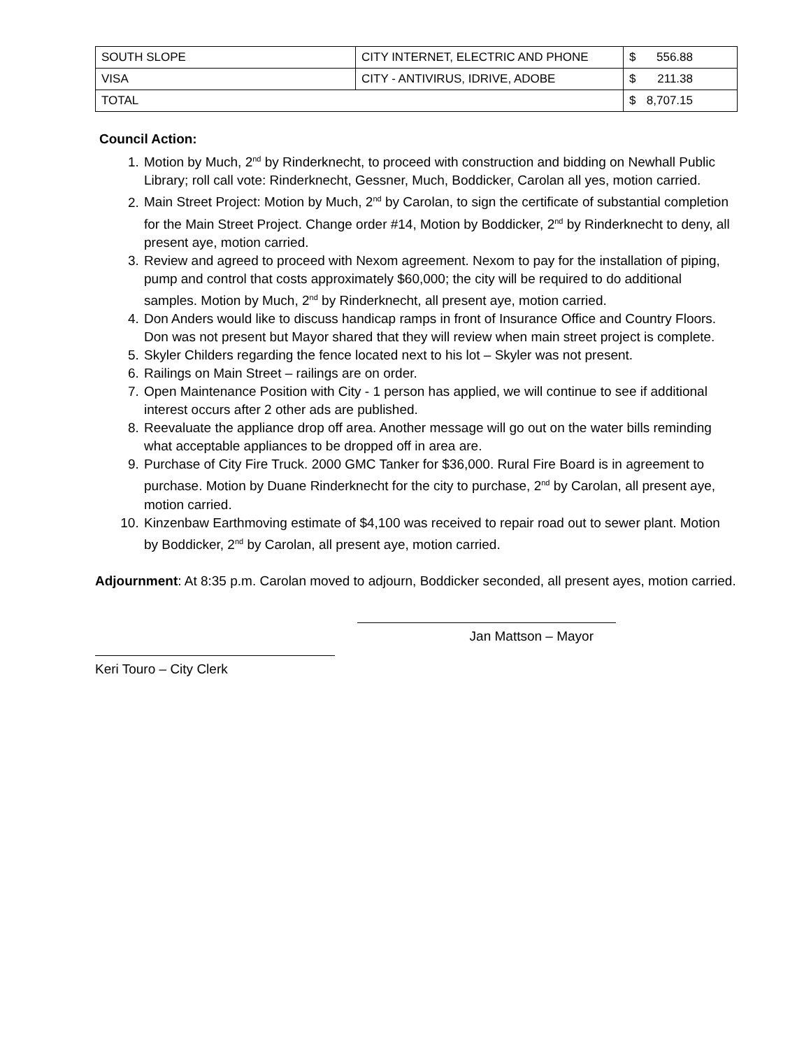| SOUTH SLOPE | CITY INTERNET, ELECTRIC AND PHONE | $ 556.88 |
| VISA | CITY - ANTIVIRUS, IDRIVE, ADOBE | $ 211.38 |
| TOTAL | | $ 8,707.15 |
Council Action:
1. Motion by Much, 2<sup>nd</sup> by Rinderknecht, to proceed with construction and bidding on Newhall Public Library; roll call vote: Rinderknecht, Gessner, Much, Boddicker, Carolan all yes, motion carried.
2. Main Street Project: Motion by Much, 2<sup>nd</sup> by Carolan, to sign the certificate of substantial completion for the Main Street Project. Change order #14, Motion by Boddicker, 2<sup>nd</sup> by Rinderknecht to deny, all present aye, motion carried.
3. Review and agreed to proceed with Nexom agreement. Nexom to pay for the installation of piping, pump and control that costs approximately $60,000; the city will be required to do additional samples. Motion by Much, 2<sup>nd</sup> by Rinderknecht, all present aye, motion carried.
4. Don Anders would like to discuss handicap ramps in front of Insurance Office and Country Floors. Don was not present but Mayor shared that they will review when main street project is complete.
5. Skyler Childers regarding the fence located next to his lot – Skyler was not present.
6. Railings on Main Street – railings are on order.
7. Open Maintenance Position with City - 1 person has applied, we will continue to see if additional interest occurs after 2 other ads are published.
8. Reevaluate the appliance drop off area. Another message will go out on the water bills reminding what acceptable appliances to be dropped off in area are.
9. Purchase of City Fire Truck. 2000 GMC Tanker for $36,000. Rural Fire Board is in agreement to purchase. Motion by Duane Rinderknecht for the city to purchase, 2<sup>nd</sup> by Carolan, all present aye, motion carried.
10. Kinzenbaw Earthmoving estimate of $4,100 was received to repair road out to sewer plant. Motion by Boddicker, 2<sup>nd</sup> by Carolan, all present aye, motion carried.
Adjournment: At 8:35 p.m. Carolan moved to adjourn, Boddicker seconded, all present ayes, motion carried.
Jan Mattson – Mayor
Keri Touro – City Clerk